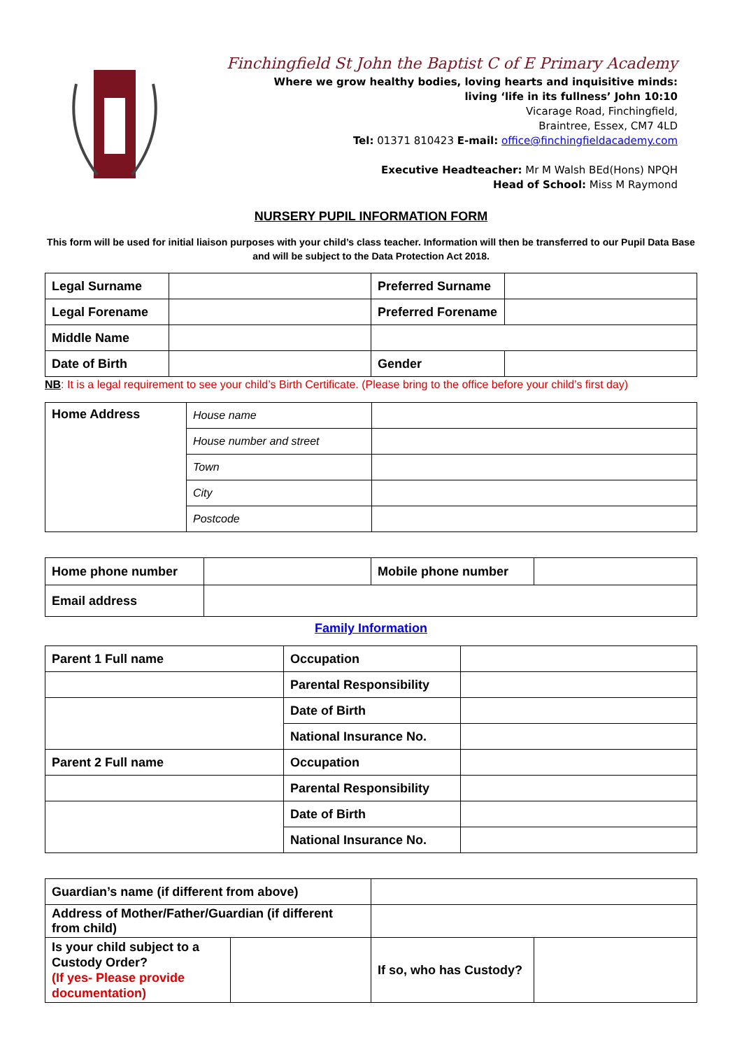Finchingfield St John the Baptist C of E Primary Academy
Where we grow healthy bodies, loving hearts and inquisitive minds:
living ‘life in its fullness’ John 10:10
Vicarage Road, Finchingfield,
Braintree, Essex, CM7 4LD
Tel: 01371 810423 E-mail: office@finchingfieldacademy.com
Executive Headteacher: Mr M Walsh BEd(Hons) NPQH
Head of School: Miss M Raymond
NURSERY PUPIL INFORMATION FORM
This form will be used for initial liaison purposes with your child’s class teacher. Information will then be transferred to our Pupil Data Base and will be subject to the Data Protection Act 2018.
| Legal Surname | | Preferred Surname | |
| Legal Forename | | Preferred Forename | |
| Middle Name | | | |
| Date of Birth | | Gender | |
NB: It is a legal requirement to see your child’s Birth Certificate. (Please bring to the office before your child’s first day)
| Home Address | House name | |
| | House number and street | |
| | Town | |
| | City | |
| | Postcode | |
| Home phone number | | Mobile phone number | |
| Email address | | | |
Family Information
| Parent 1 Full name | Occupation | |
| | Parental Responsibility | |
| | Date of Birth | |
| | National Insurance No. | |
| Parent 2 Full name | Occupation | |
| | Parental Responsibility | |
| | Date of Birth | |
| | National Insurance No. | |
| Guardian’s name (if different from above) | | | |
| Address of Mother/Father/Guardian (if different from child) | | | |
| Is your child subject to a Custody Order? (If yes- Please provide documentation) | | If so, who has Custody? | |